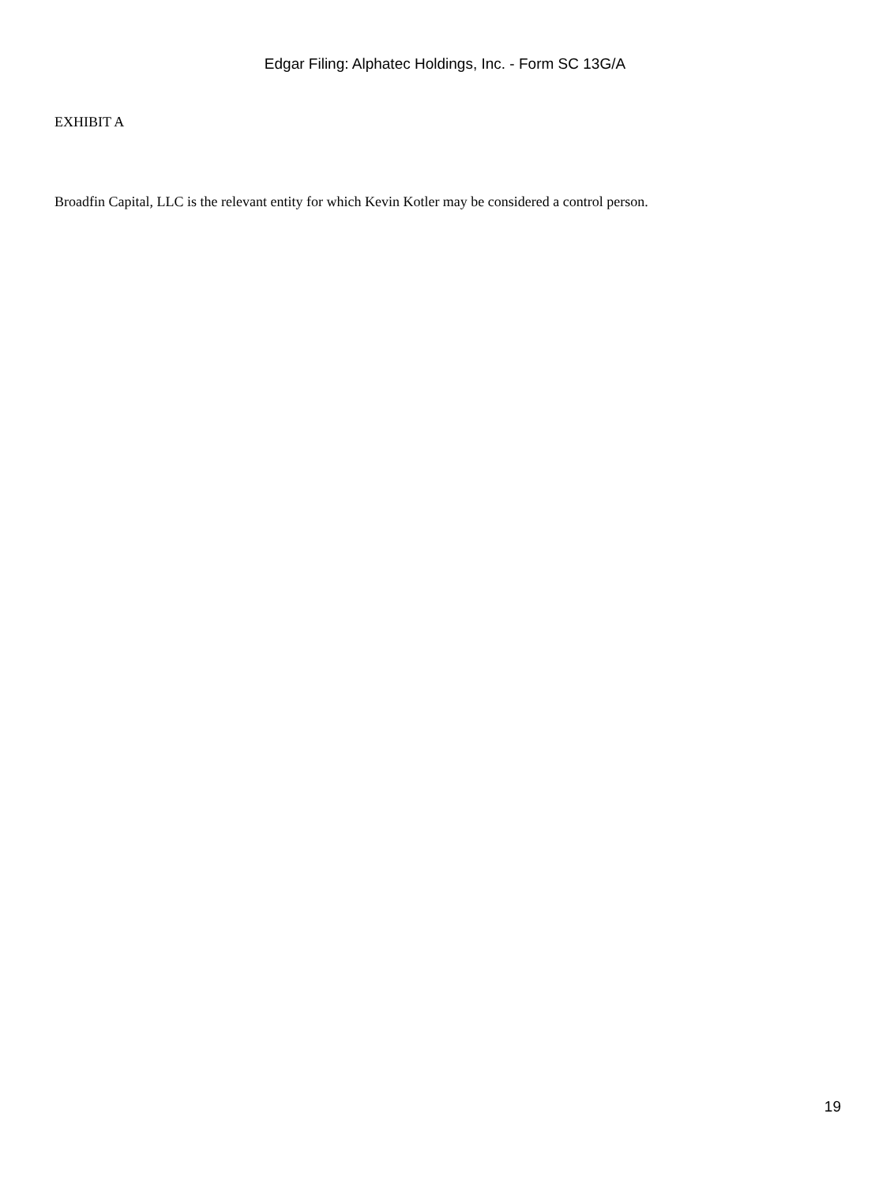Edgar Filing: Alphatec Holdings, Inc. - Form SC 13G/A
EXHIBIT A
Broadfin Capital, LLC is the relevant entity for which Kevin Kotler may be considered a control person.
19